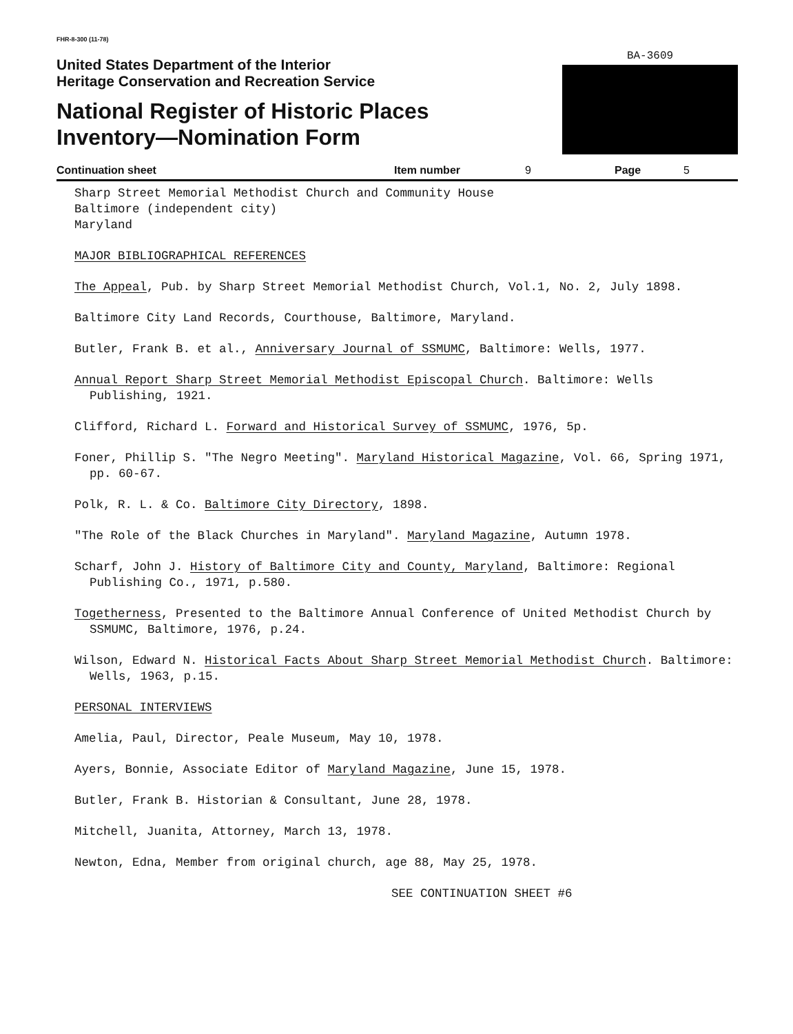FHR-8-300 (11-78)
United States Department of the Interior
Heritage Conservation and Recreation Service
National Register of Historic Places
Inventory—Nomination Form
BA-3609
Continuation sheet Item number 9 Page 5
Sharp Street Memorial Methodist Church and Community House
Baltimore (independent city)
Maryland
MAJOR BIBLIOGRAPHICAL REFERENCES
The Appeal, Pub. by Sharp Street Memorial Methodist Church, Vol.1, No. 2, July 1898.
Baltimore City Land Records, Courthouse, Baltimore, Maryland.
Butler, Frank B. et al., Anniversary Journal of SSMUMC, Baltimore: Wells, 1977.
Annual Report Sharp Street Memorial Methodist Episcopal Church. Baltimore: Wells Publishing, 1921.
Clifford, Richard L. Forward and Historical Survey of SSMUMC, 1976, 5p.
Foner, Phillip S. "The Negro Meeting". Maryland Historical Magazine, Vol. 66, Spring 1971, pp. 60-67.
Polk, R. L. & Co. Baltimore City Directory, 1898.
"The Role of the Black Churches in Maryland". Maryland Magazine, Autumn 1978.
Scharf, John J. History of Baltimore City and County, Maryland, Baltimore: Regional Publishing Co., 1971, p.580.
Togetherness, Presented to the Baltimore Annual Conference of United Methodist Church by SSMUMC, Baltimore, 1976, p.24.
Wilson, Edward N. Historical Facts About Sharp Street Memorial Methodist Church. Baltimore: Wells, 1963, p.15.
PERSONAL INTERVIEWS
Amelia, Paul, Director, Peale Museum, May 10, 1978.
Ayers, Bonnie, Associate Editor of Maryland Magazine, June 15, 1978.
Butler, Frank B. Historian & Consultant, June 28, 1978.
Mitchell, Juanita, Attorney, March 13, 1978.
Newton, Edna, Member from original church, age 88, May 25, 1978.
SEE CONTINUATION SHEET #6